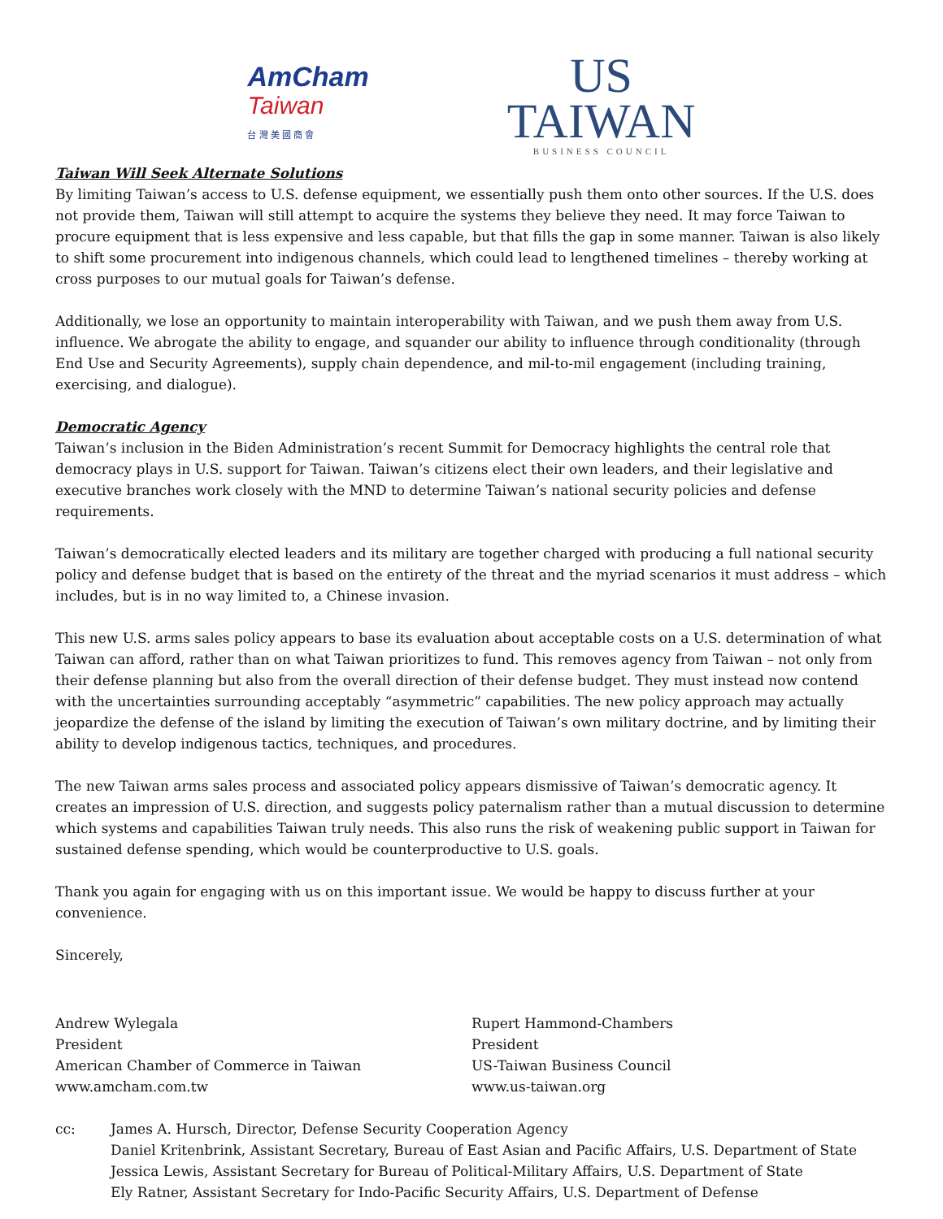AmCham
Taiwan
台 灣 美 國 商 會
US
TAIWAN
BUSINESS COUNCIL
Taiwan Will Seek Alternate Solutions
By limiting Taiwan’s access to U.S. defense equipment, we essentially push them onto other sources. If the U.S. does not provide them, Taiwan will still attempt to acquire the systems they believe they need. It may force Taiwan to procure equipment that is less expensive and less capable, but that fills the gap in some manner. Taiwan is also likely to shift some procurement into indigenous channels, which could lead to lengthened timelines – thereby working at cross purposes to our mutual goals for Taiwan’s defense.
Additionally, we lose an opportunity to maintain interoperability with Taiwan, and we push them away from U.S. influence. We abrogate the ability to engage, and squander our ability to influence through conditionality (through End Use and Security Agreements), supply chain dependence, and mil-to-mil engagement (including training, exercising, and dialogue).
Democratic Agency
Taiwan’s inclusion in the Biden Administration’s recent Summit for Democracy highlights the central role that democracy plays in U.S. support for Taiwan. Taiwan’s citizens elect their own leaders, and their legislative and executive branches work closely with the MND to determine Taiwan’s national security policies and defense requirements.
Taiwan’s democratically elected leaders and its military are together charged with producing a full national security policy and defense budget that is based on the entirety of the threat and the myriad scenarios it must address – which includes, but is in no way limited to, a Chinese invasion.
This new U.S. arms sales policy appears to base its evaluation about acceptable costs on a U.S. determination of what Taiwan can afford, rather than on what Taiwan prioritizes to fund. This removes agency from Taiwan – not only from their defense planning but also from the overall direction of their defense budget. They must instead now contend with the uncertainties surrounding acceptably “asymmetric” capabilities. The new policy approach may actually jeopardize the defense of the island by limiting the execution of Taiwan’s own military doctrine, and by limiting their ability to develop indigenous tactics, techniques, and procedures.
The new Taiwan arms sales process and associated policy appears dismissive of Taiwan’s democratic agency. It creates an impression of U.S. direction, and suggests policy paternalism rather than a mutual discussion to determine which systems and capabilities Taiwan truly needs. This also runs the risk of weakening public support in Taiwan for sustained defense spending, which would be counterproductive to U.S. goals.
Thank you again for engaging with us on this important issue. We would be happy to discuss further at your convenience.
Sincerely,
Andrew Wylegala
President
American Chamber of Commerce in Taiwan
www.amcham.com.tw
Rupert Hammond-Chambers
President
US-Taiwan Business Council
www.us-taiwan.org
cc: James A. Hursch, Director, Defense Security Cooperation Agency
Daniel Kritenbrink, Assistant Secretary, Bureau of East Asian and Pacific Affairs, U.S. Department of State
Jessica Lewis, Assistant Secretary for Bureau of Political-Military Affairs, U.S. Department of State
Ely Ratner, Assistant Secretary for Indo-Pacific Security Affairs, U.S. Department of Defense